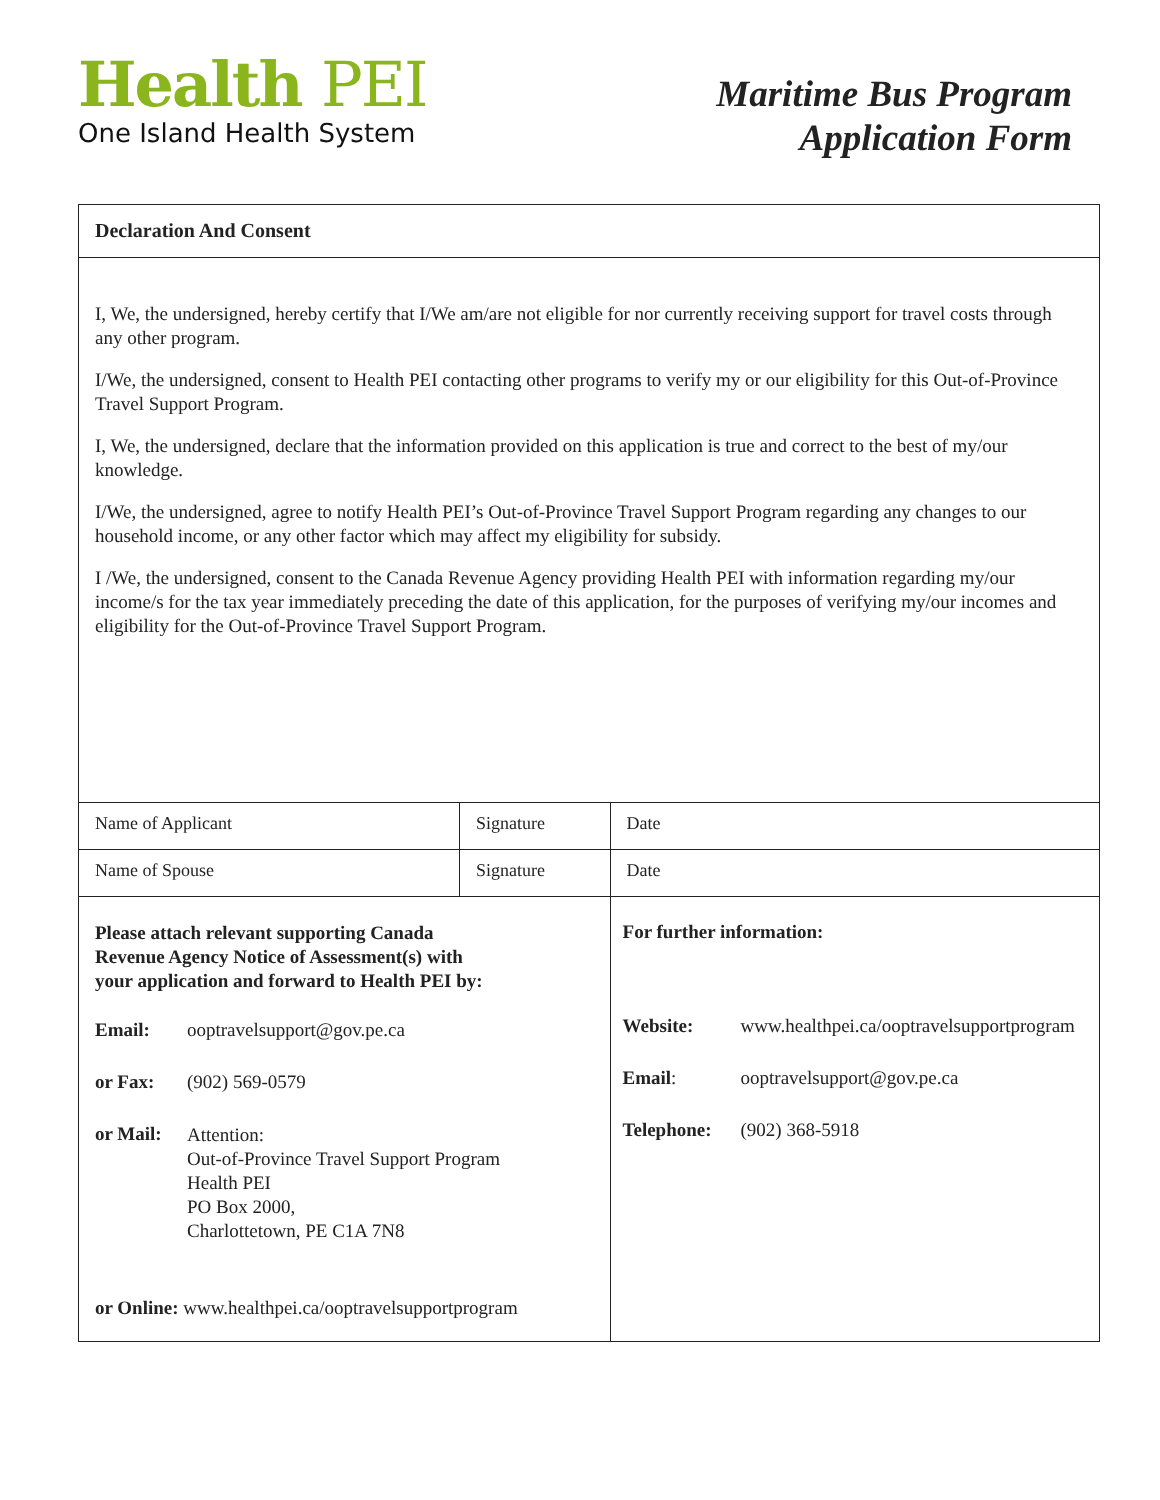Health PEI
One Island Health System
Maritime Bus Program
Application Form
| Declaration And Consent | | | |
| I, We, the undersigned, hereby certify that I/We am/are not eligible for nor currently receiving support for travel costs through any other program. I/We, the undersigned, consent to Health PEI contacting other programs to verify my or our eligibility for this Out-of-Province Travel Support Program. I, We, the undersigned, declare that the information provided on this application is true and correct to the best of my/our knowledge. I/We, the undersigned, agree to notify Health PEI’s Out-of-Province Travel Support Program regarding any changes to our household income, or any other factor which may affect my eligibility for subsidy. I /We, the undersigned, consent to the Canada Revenue Agency providing Health PEI with information regarding my/our income/s for the tax year immediately preceding the date of this application, for the purposes of verifying my/our incomes and eligibility for the Out-of-Province Travel Support Program. | | | |
| Name of Applicant | Signature | | Date |
| Name of Spouse | Signature | | Date |
| Please attach relevant supporting Canada Revenue Agency Notice of Assessment(s) with your application and forward to Health PEI by: / Email: / ooptravelsupport@gov.pe.ca / / or Fax: / (902) 569-0579 / / or Mail: / Attention: Out-of-Province Travel Support Program Health PEI PO Box 2000, Charlottetown, PE C1A 7N8 / or Online: www.healthpei.ca/ooptravelsupportprogram | | For further information: / Website: / www.healthpei.ca/ooptravelsupportprogram / / Email : / ooptravelsupport@gov.pe.ca / / Telephone: / (902) 368-5918 / | |